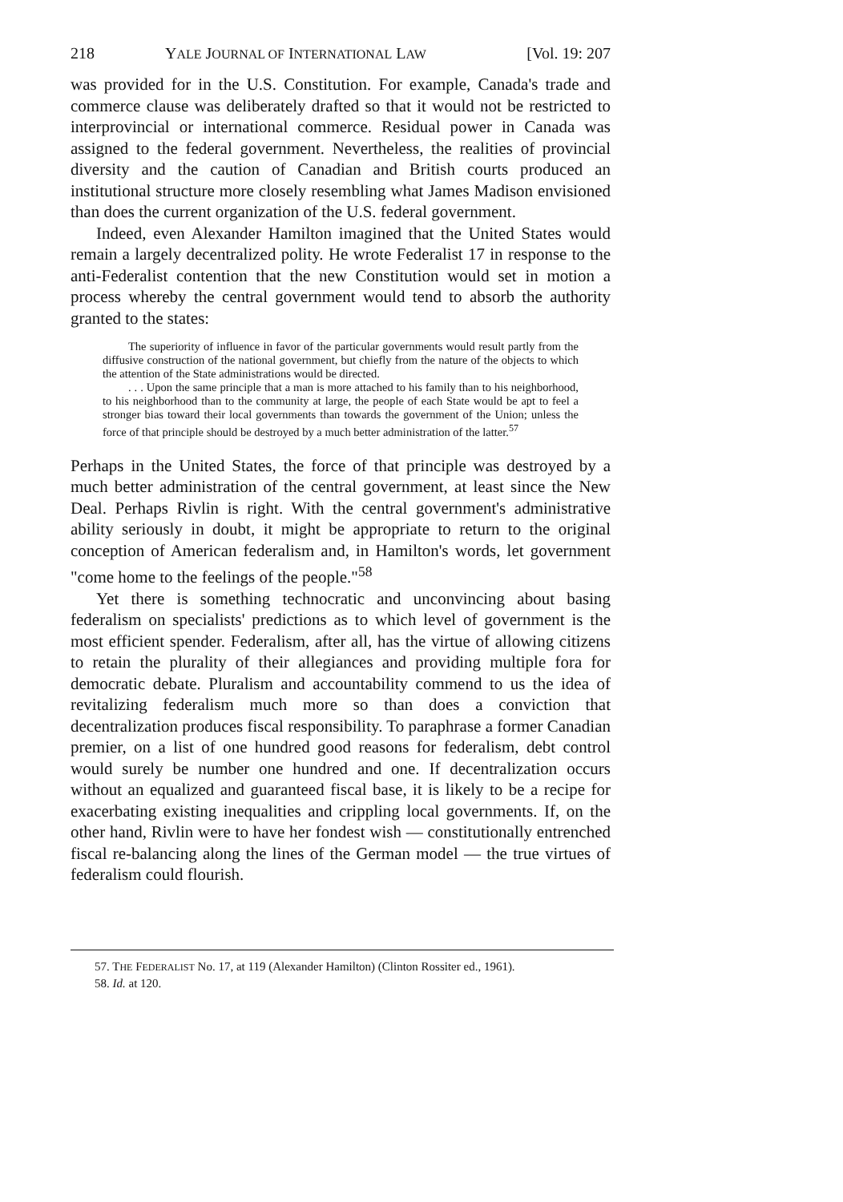218 YALE JOURNAL OF INTERNATIONAL LAW [Vol. 19: 207
was provided for in the U.S. Constitution. For example, Canada's trade and commerce clause was deliberately drafted so that it would not be restricted to interprovincial or international commerce. Residual power in Canada was assigned to the federal government. Nevertheless, the realities of provincial diversity and the caution of Canadian and British courts produced an institutional structure more closely resembling what James Madison envisioned than does the current organization of the U.S. federal government.
Indeed, even Alexander Hamilton imagined that the United States would remain a largely decentralized polity. He wrote Federalist 17 in response to the anti-Federalist contention that the new Constitution would set in motion a process whereby the central government would tend to absorb the authority granted to the states:
The superiority of influence in favor of the particular governments would result partly from the diffusive construction of the national government, but chiefly from the nature of the objects to which the attention of the State administrations would be directed.
. . . Upon the same principle that a man is more attached to his family than to his neighborhood, to his neighborhood than to the community at large, the people of each State would be apt to feel a stronger bias toward their local governments than towards the government of the Union; unless the force of that principle should be destroyed by a much better administration of the latter.<sup>57</sup>
Perhaps in the United States, the force of that principle was destroyed by a much better administration of the central government, at least since the New Deal. Perhaps Rivlin is right. With the central government's administrative ability seriously in doubt, it might be appropriate to return to the original conception of American federalism and, in Hamilton's words, let government "come home to the feelings of the people."<sup>58</sup>
Yet there is something technocratic and unconvincing about basing federalism on specialists' predictions as to which level of government is the most efficient spender. Federalism, after all, has the virtue of allowing citizens to retain the plurality of their allegiances and providing multiple fora for democratic debate. Pluralism and accountability commend to us the idea of revitalizing federalism much more so than does a conviction that decentralization produces fiscal responsibility. To paraphrase a former Canadian premier, on a list of one hundred good reasons for federalism, debt control would surely be number one hundred and one. If decentralization occurs without an equalized and guaranteed fiscal base, it is likely to be a recipe for exacerbating existing inequalities and crippling local governments. If, on the other hand, Rivlin were to have her fondest wish — constitutionally entrenched fiscal re-balancing along the lines of the German model — the true virtues of federalism could flourish.
57. THE FEDERALIST No. 17, at 119 (Alexander Hamilton) (Clinton Rossiter ed., 1961).
58. Id. at 120.